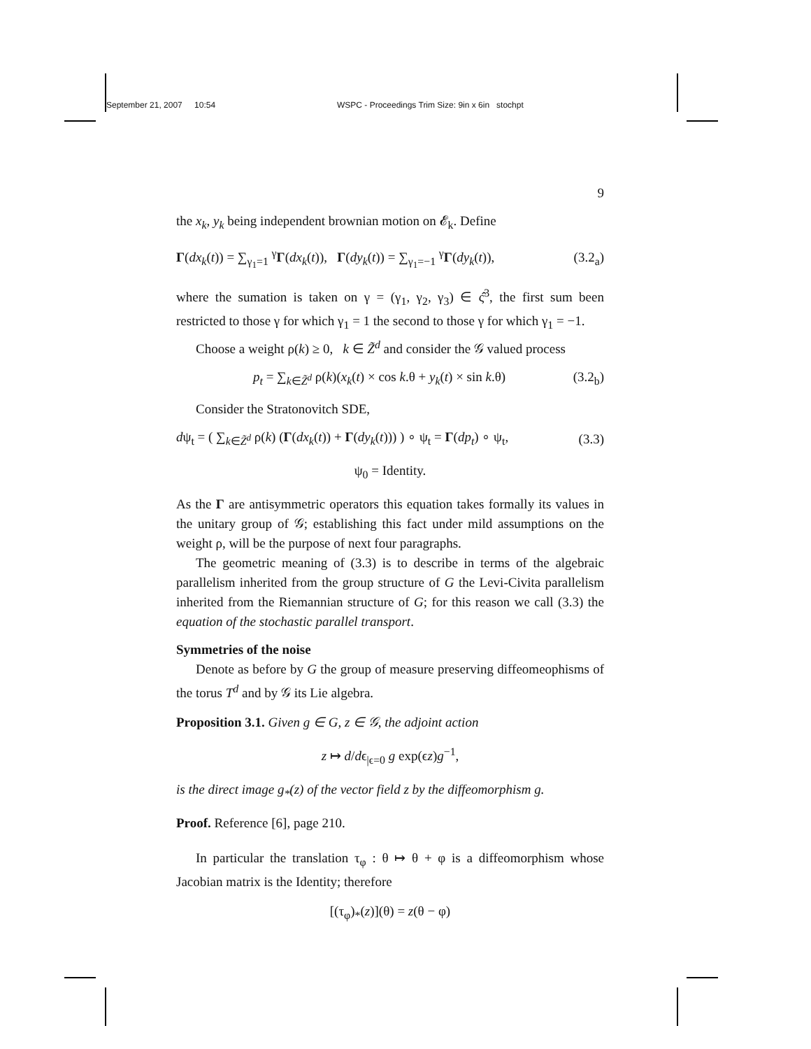September 21, 2007 10:54 WSPC - Proceedings Trim Size: 9in x 6in stochpt
9
the x<sub>k</sub>, y<sub>k</sub> being independent brownian motion on 𝓔<sub>k</sub>. Define
Γ(dx<sub>k</sub>(t)) = ∑<sub>γ<sub>1</sub>=1</sub> <sup>γ</sup>Γ(dx<sub>k</sub>(t)), Γ(dy<sub>k</sub>(t)) = ∑<sub>γ<sub>1</sub>=−1</sub> <sup>γ</sup>Γ(dy<sub>k</sub>(t)), (3.2<sub>a</sub>)
where the sumation is taken on γ = (γ<sub>1</sub>, γ<sub>2</sub>, γ<sub>3</sub>) ∈ ς̂<sup>3</sup>, the first sum been restricted to those γ for which γ<sub>1</sub> = 1 the second to those γ for which γ<sub>1</sub> = −1.
Choose a weight ρ(k) ≥ 0, k ∈ Z̃<sup>d</sup> and consider the 𝒢 valued process
p<sub>t</sub> = ∑<sub>k∈Z̃<sup>d</sup></sub> ρ(k)(x<sub>k</sub>(t) × cos k.θ + y<sub>k</sub>(t) × sin k.θ) (3.2<sub>b</sub>)
Consider the Stratonovitch SDE,
dψ<sub>t</sub> = ( ∑<sub>k∈Z̃<sup>d</sup></sub> ρ(k) (Γ(dx<sub>k</sub>(t)) + Γ(dy<sub>k</sub>(t))) ) ∘ ψ<sub>t</sub> = Γ(dp<sub>t</sub>) ∘ ψ<sub>t</sub>, (3.3)
ψ<sub>0</sub> = Identity.
As the Γ are antisymmetric operators this equation takes formally its values in the unitary group of 𝒢; establishing this fact under mild assumptions on the weight ρ, will be the purpose of next four paragraphs.
The geometric meaning of (3.3) is to describe in terms of the algebraic parallelism inherited from the group structure of G the Levi-Civita parallelism inherited from the Riemannian structure of G; for this reason we call (3.3) the equation of the stochastic parallel transport.
Symmetries of the noise
Denote as before by G the group of measure preserving diffeomeophisms of the torus T<sup>d</sup> and by 𝒢 its Lie algebra.
Proposition 3.1. Given g ∈ G, z ∈ 𝒢, the adjoint action
z ↦ d/dϵ<sub>|ϵ=0</sub> g exp(ϵz)g<sup>−1</sup>,
is the direct image g<sub>*</sub>(z) of the vector field z by the diffeomorphism g.
Proof. Reference [6], page 210.
In particular the translation τ<sub>φ</sub> : θ ↦ θ + φ is a diffeomorphism whose Jacobian matrix is the Identity; therefore
[(τ<sub>φ</sub>)<sub>*</sub>(z)](θ) = z(θ − φ)